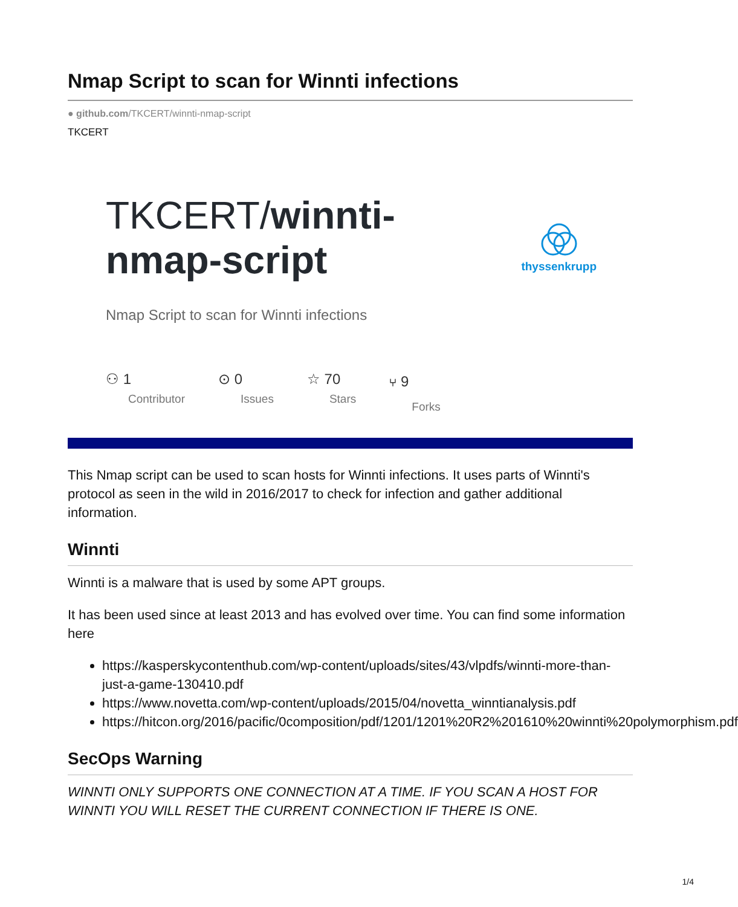Nmap Script to scan for Winnti infections
● github.com/TKCERT/winnti-nmap-script
TKCERT
TKCERT/winnti-
nmap-script
Nmap Script to scan for Winnti infections
thyssenkrupp
⚇ 1
Contributor
⊙ 0
Issues
☆ 70
Stars
⑂ 9
Forks
This Nmap script can be used to scan hosts for Winnti infections. It uses parts of Winnti's protocol as seen in the wild in 2016/2017 to check for infection and gather additional information.
Winnti
Winnti is a malware that is used by some APT groups.
It has been used since at least 2013 and has evolved over time. You can find some information here
https://kasperskycontenthub.com/wp-content/uploads/sites/43/vlpdfs/winnti-more-than-just-a-game-130410.pdf
https://www.novetta.com/wp-content/uploads/2015/04/novetta_winntianalysis.pdf
https://hitcon.org/2016/pacific/0composition/pdf/1201/1201%20R2%201610%20winnti%20polymorphism.pdf
SecOps Warning
WINNTI ONLY SUPPORTS ONE CONNECTION AT A TIME. IF YOU SCAN A HOST FOR WINNTI YOU WILL RESET THE CURRENT CONNECTION IF THERE IS ONE.
1/4